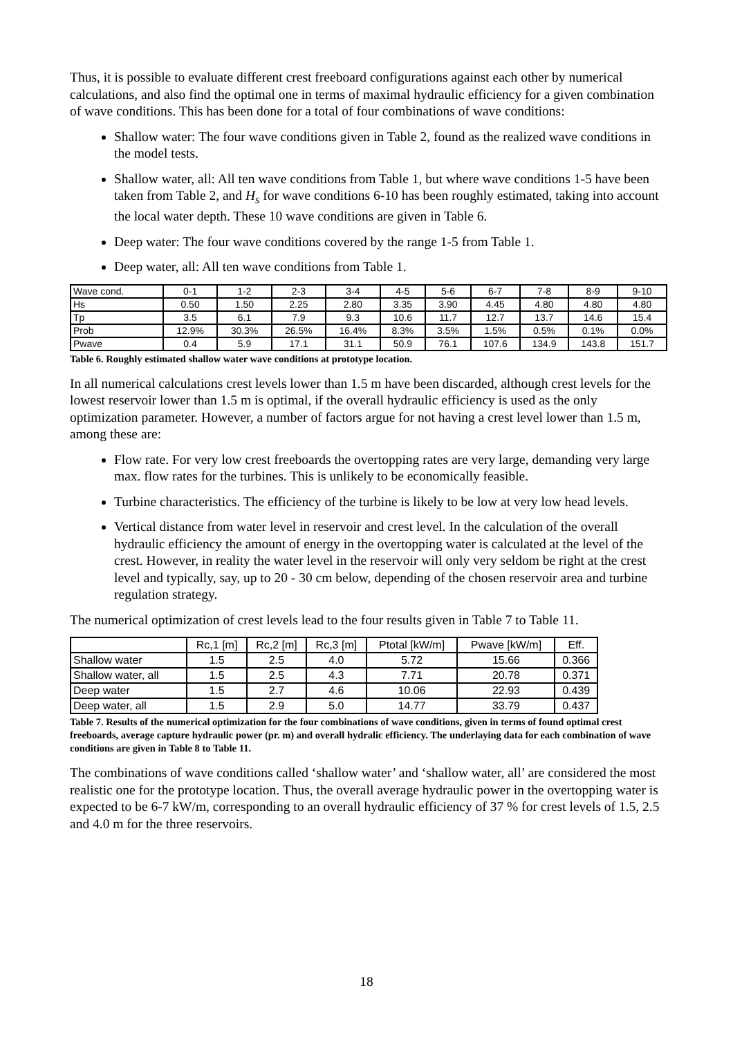Thus, it is possible to evaluate different crest freeboard configurations against each other by numerical calculations, and also find the optimal one in terms of maximal hydraulic efficiency for a given combination of wave conditions. This has been done for a total of four combinations of wave conditions:
Shallow water: The four wave conditions given in Table 2, found as the realized wave conditions in the model tests.
Shallow water, all: All ten wave conditions from Table 1, but where wave conditions 1-5 have been taken from Table 2, and H<sub>s</sub> for wave conditions 6-10 has been roughly estimated, taking into account the local water depth. These 10 wave conditions are given in Table 6.
Deep water: The four wave conditions covered by the range 1-5 from Table 1.
Deep water, all: All ten wave conditions from Table 1.
| Wave cond. | 0-1 | 1-2 | 2-3 | 3-4 | 4-5 | 5-6 | 6-7 | 7-8 | 8-9 | 9-10 |
| --- | --- | --- | --- | --- | --- | --- | --- | --- | --- | --- |
| Hs | 0.50 | 1.50 | 2.25 | 2.80 | 3.35 | 3.90 | 4.45 | 4.80 | 4.80 | 4.80 |
| Tp | 3.5 | 6.1 | 7.9 | 9.3 | 10.6 | 11.7 | 12.7 | 13.7 | 14.6 | 15.4 |
| Prob | 12.9% | 30.3% | 26.5% | 16.4% | 8.3% | 3.5% | 1.5% | 0.5% | 0.1% | 0.0% |
| Pwave | 0.4 | 5.9 | 17.1 | 31.1 | 50.9 | 76.1 | 107.6 | 134.9 | 143.8 | 151.7 |
Table 6. Roughly estimated shallow water wave conditions at prototype location.
In all numerical calculations crest levels lower than 1.5 m have been discarded, although crest levels for the lowest reservoir lower than 1.5 m is optimal, if the overall hydraulic efficiency is used as the only optimization parameter. However, a number of factors argue for not having a crest level lower than 1.5 m, among these are:
Flow rate. For very low crest freeboards the overtopping rates are very large, demanding very large max. flow rates for the turbines. This is unlikely to be economically feasible.
Turbine characteristics. The efficiency of the turbine is likely to be low at very low head levels.
Vertical distance from water level in reservoir and crest level. In the calculation of the overall hydraulic efficiency the amount of energy in the overtopping water is calculated at the level of the crest. However, in reality the water level in the reservoir will only very seldom be right at the crest level and typically, say, up to 20 - 30 cm below, depending of the chosen reservoir area and turbine regulation strategy.
The numerical optimization of crest levels lead to the four results given in Table 7 to Table 11.
| | Rc,1 [m] | Rc,2 [m] | Rc,3 [m] | Ptotal [kW/m] | Pwave [kW/m] | Eff. |
| --- | --- | --- | --- | --- | --- | --- |
| Shallow water | 1.5 | 2.5 | 4.0 | 5.72 | 15.66 | 0.366 |
| Shallow water, all | 1.5 | 2.5 | 4.3 | 7.71 | 20.78 | 0.371 |
| Deep water | 1.5 | 2.7 | 4.6 | 10.06 | 22.93 | 0.439 |
| Deep water, all | 1.5 | 2.9 | 5.0 | 14.77 | 33.79 | 0.437 |
Table 7. Results of the numerical optimization for the four combinations of wave conditions, given in terms of found optimal crest freeboards, average capture hydraulic power (pr. m) and overall hydralic efficiency. The underlaying data for each combination of wave conditions are given in Table 8 to Table 11.
The combinations of wave conditions called ‘shallow water’ and ‘shallow water, all’ are considered the most realistic one for the prototype location. Thus, the overall average hydraulic power in the overtopping water is expected to be 6-7 kW/m, corresponding to an overall hydraulic efficiency of 37 % for crest levels of 1.5, 2.5 and 4.0 m for the three reservoirs.
18